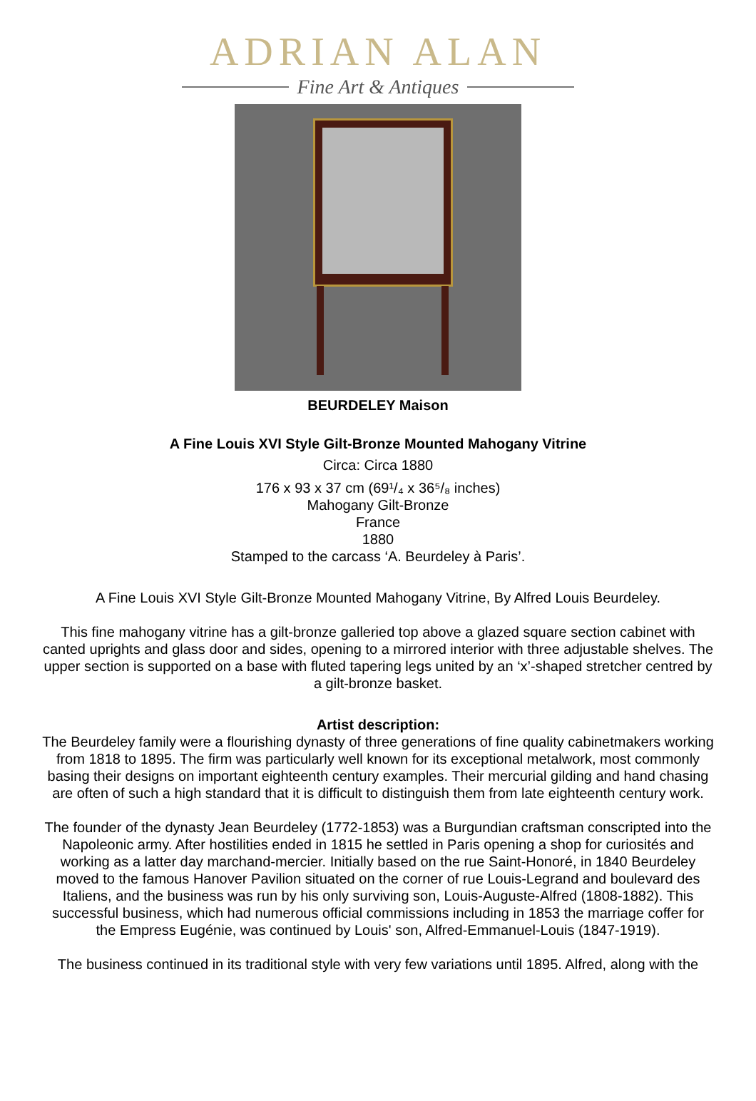ADRIAN ALAN
Fine Art & Antiques
BEURDELEY Maison
A Fine Louis XVI Style Gilt-Bronze Mounted Mahogany Vitrine
Circa: Circa 1880
176 x 93 x 37 cm (69¹/₄ x 36⁵/₈ inches)
Mahogany Gilt-Bronze
France
1880
Stamped to the carcass ‘A. Beurdeley à Paris’.
A Fine Louis XVI Style Gilt-Bronze Mounted Mahogany Vitrine, By Alfred Louis Beurdeley.
This fine mahogany vitrine has a gilt-bronze galleried top above a glazed square section cabinet with canted uprights and glass door and sides, opening to a mirrored interior with three adjustable shelves. The upper section is supported on a base with fluted tapering legs united by an ‘x’-shaped stretcher centred by a gilt-bronze basket.
Artist description:
The Beurdeley family were a flourishing dynasty of three generations of fine quality cabinetmakers working from 1818 to 1895. The firm was particularly well known for its exceptional metalwork, most commonly basing their designs on important eighteenth century examples. Their mercurial gilding and hand chasing are often of such a high standard that it is difficult to distinguish them from late eighteenth century work.
The founder of the dynasty Jean Beurdeley (1772-1853) was a Burgundian craftsman conscripted into the Napoleonic army. After hostilities ended in 1815 he settled in Paris opening a shop for curiosités and working as a latter day marchand-mercier. Initially based on the rue Saint-Honoré, in 1840 Beurdeley moved to the famous Hanover Pavilion situated on the corner of rue Louis-Legrand and boulevard des Italiens, and the business was run by his only surviving son, Louis-Auguste-Alfred (1808-1882). This successful business, which had numerous official commissions including in 1853 the marriage coffer for the Empress Eugénie, was continued by Louis' son, Alfred-Emmanuel-Louis (1847-1919).
The business continued in its traditional style with very few variations until 1895. Alfred, along with the